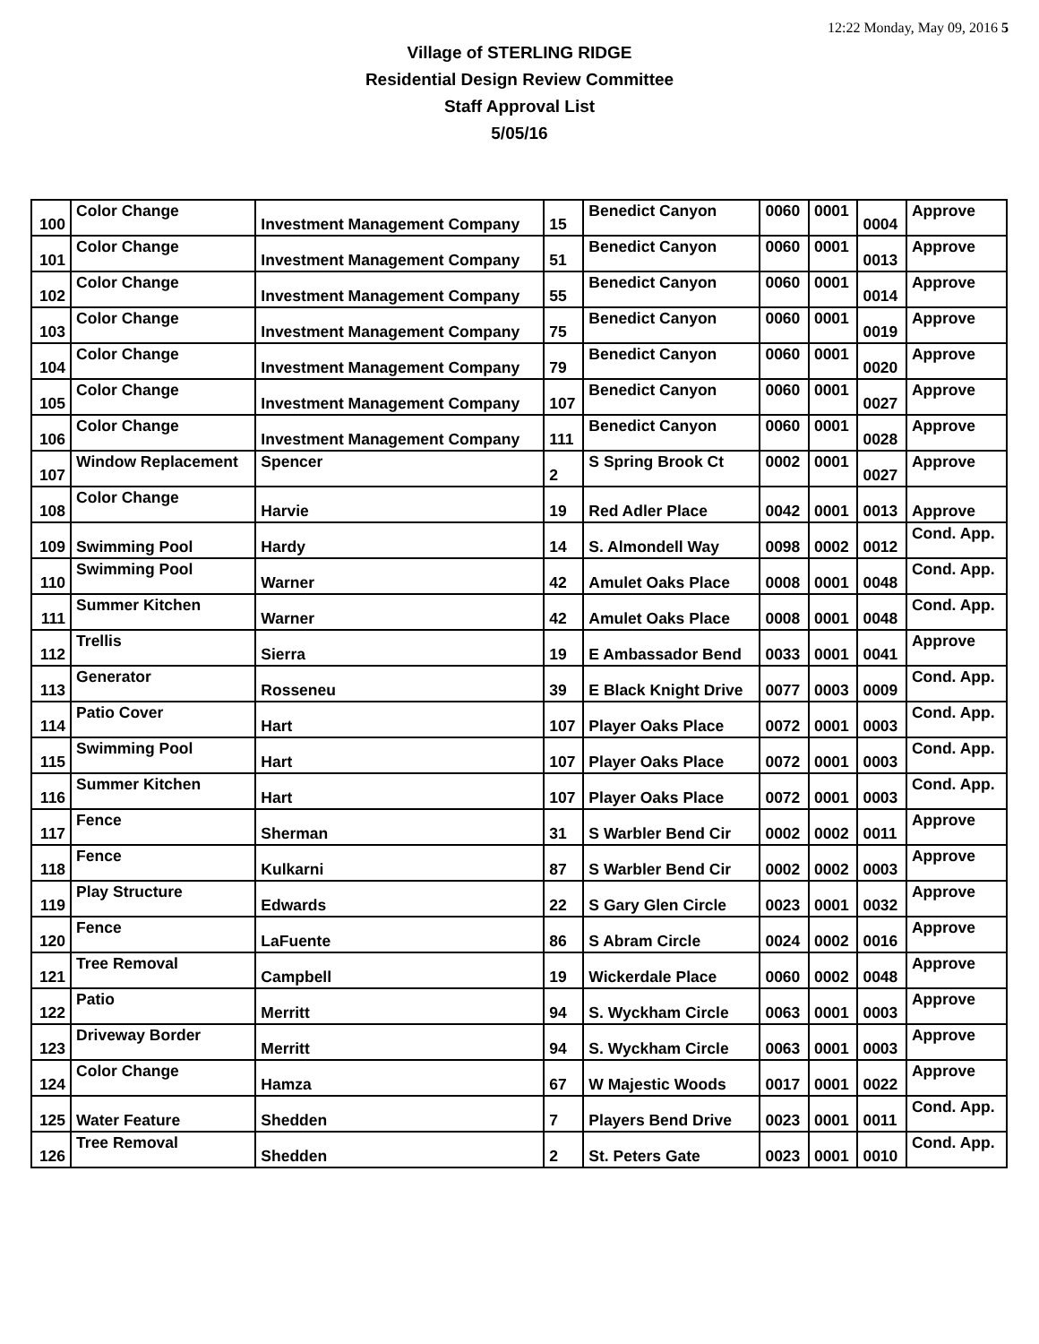12:22 Monday, May 09, 2016 5
Village of STERLING RIDGE
Residential Design Review Committee
Staff Approval List
5/05/16
| 100 | Color Change | Investment Management Company | 15 | Benedict Canyon | 0060 | 0001 | 0004 | Approve |
| 101 | Color Change | Investment Management Company | 51 | Benedict Canyon | 0060 | 0001 | 0013 | Approve |
| 102 | Color Change | Investment Management Company | 55 | Benedict Canyon | 0060 | 0001 | 0014 | Approve |
| 103 | Color Change | Investment Management Company | 75 | Benedict Canyon | 0060 | 0001 | 0019 | Approve |
| 104 | Color Change | Investment Management Company | 79 | Benedict Canyon | 0060 | 0001 | 0020 | Approve |
| 105 | Color Change | Investment Management Company | 107 | Benedict Canyon | 0060 | 0001 | 0027 | Approve |
| 106 | Color Change | Investment Management Company | 111 | Benedict Canyon | 0060 | 0001 | 0028 | Approve |
| 107 | Window Replacement | Spencer | 2 | S Spring Brook Ct | 0002 | 0001 | 0027 | Approve |
| 108 | Color Change | Harvie | 19 | Red Adler Place | 0042 | 0001 | 0013 | Approve |
| 109 | Swimming Pool | Hardy | 14 | S. Almondell Way | 0098 | 0002 | 0012 | Cond. App. |
| 110 | Swimming Pool | Warner | 42 | Amulet Oaks Place | 0008 | 0001 | 0048 | Cond. App. |
| 111 | Summer Kitchen | Warner | 42 | Amulet Oaks Place | 0008 | 0001 | 0048 | Cond. App. |
| 112 | Trellis | Sierra | 19 | E Ambassador Bend | 0033 | 0001 | 0041 | Approve |
| 113 | Generator | Rosseneu | 39 | E Black Knight Drive | 0077 | 0003 | 0009 | Cond. App. |
| 114 | Patio Cover | Hart | 107 | Player Oaks Place | 0072 | 0001 | 0003 | Cond. App. |
| 115 | Swimming Pool | Hart | 107 | Player Oaks Place | 0072 | 0001 | 0003 | Cond. App. |
| 116 | Summer Kitchen | Hart | 107 | Player Oaks Place | 0072 | 0001 | 0003 | Cond. App. |
| 117 | Fence | Sherman | 31 | S Warbler Bend Cir | 0002 | 0002 | 0011 | Approve |
| 118 | Fence | Kulkarni | 87 | S Warbler Bend Cir | 0002 | 0002 | 0003 | Approve |
| 119 | Play Structure | Edwards | 22 | S Gary Glen Circle | 0023 | 0001 | 0032 | Approve |
| 120 | Fence | LaFuente | 86 | S Abram Circle | 0024 | 0002 | 0016 | Approve |
| 121 | Tree Removal | Campbell | 19 | Wickerdale Place | 0060 | 0002 | 0048 | Approve |
| 122 | Patio | Merritt | 94 | S. Wyckham Circle | 0063 | 0001 | 0003 | Approve |
| 123 | Driveway Border | Merritt | 94 | S. Wyckham Circle | 0063 | 0001 | 0003 | Approve |
| 124 | Color Change | Hamza | 67 | W Majestic Woods | 0017 | 0001 | 0022 | Approve |
| 125 | Water Feature | Shedden | 7 | Players Bend Drive | 0023 | 0001 | 0011 | Cond. App. |
| 126 | Tree Removal | Shedden | 2 | St. Peters Gate | 0023 | 0001 | 0010 | Cond. App. |